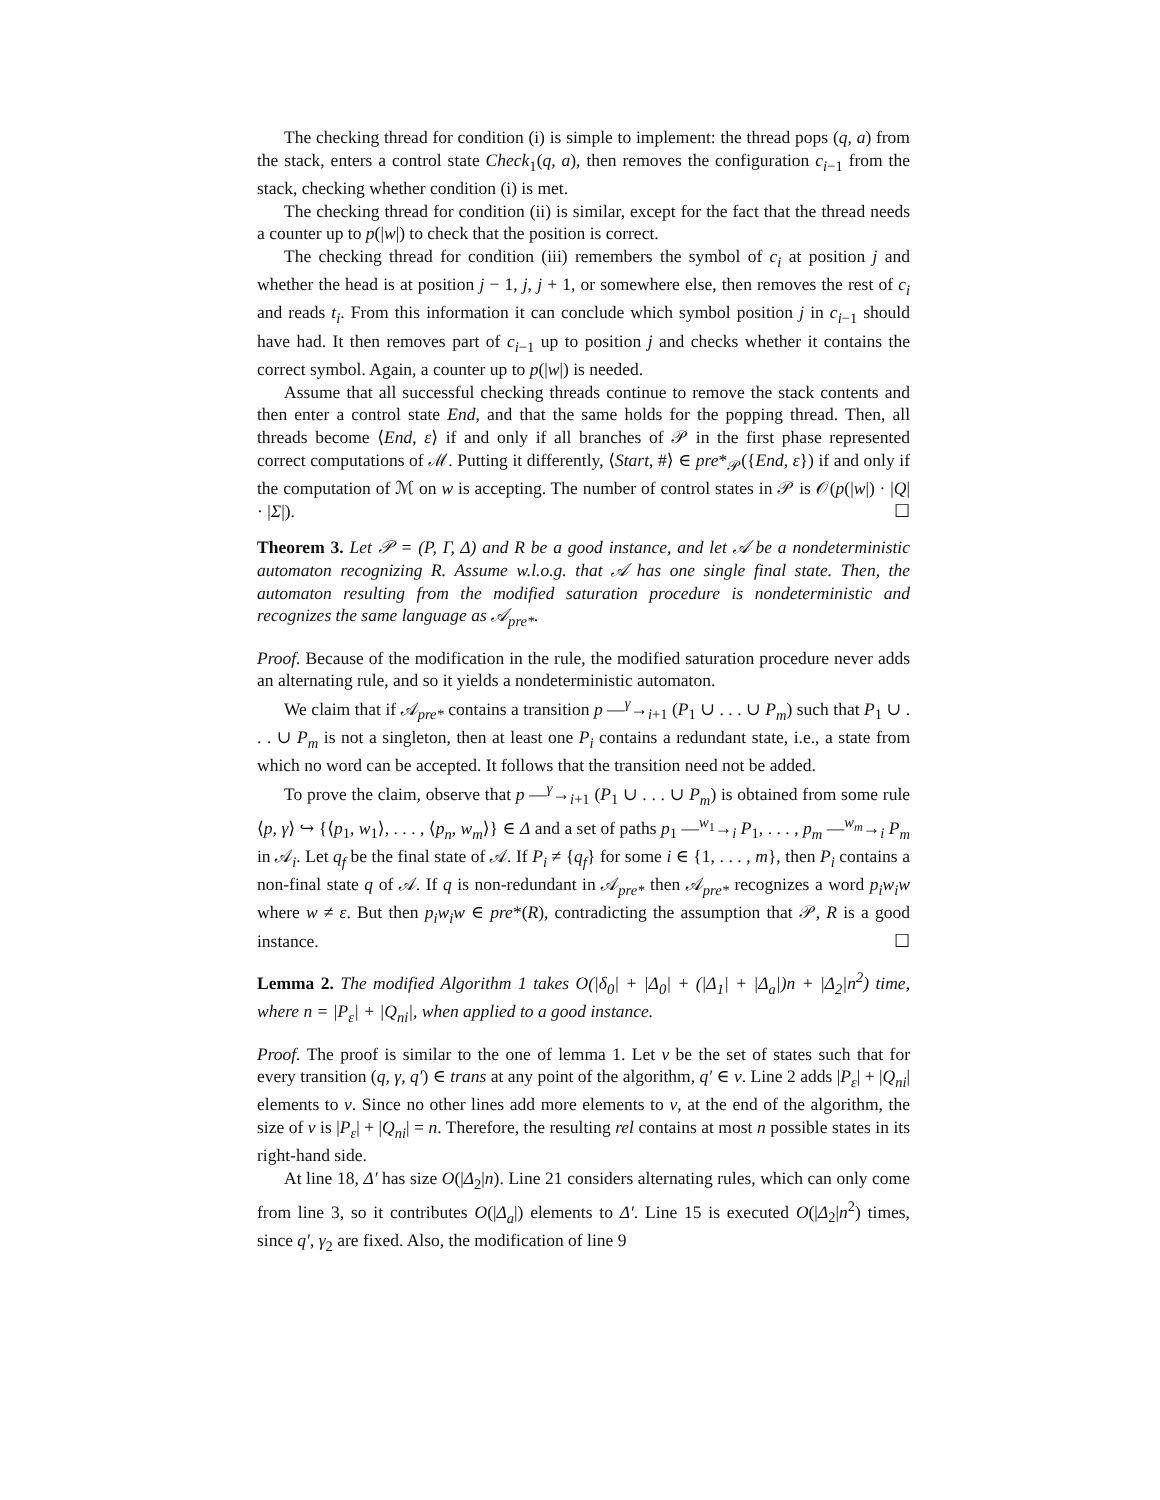The checking thread for condition (i) is simple to implement: the thread pops (q, a) from the stack, enters a control state Check<sub>1</sub>(q, a), then removes the configuration c<sub>i−1</sub> from the stack, checking whether condition (i) is met.
The checking thread for condition (ii) is similar, except for the fact that the thread needs a counter up to p(|w|) to check that the position is correct.
The checking thread for condition (iii) remembers the symbol of c<sub>i</sub> at position j and whether the head is at position j − 1, j, j + 1, or somewhere else, then removes the rest of c<sub>i</sub> and reads t<sub>i</sub>. From this information it can conclude which symbol position j in c<sub>i−1</sub> should have had. It then removes part of c<sub>i−1</sub> up to position j and checks whether it contains the correct symbol. Again, a counter up to p(|w|) is needed.
Assume that all successful checking threads continue to remove the stack contents and then enter a control state End, and that the same holds for the popping thread. Then, all threads become ⟨End, ε⟩ if and only if all branches of 𝒫 in the first phase represented correct computations of ℳ. Putting it differently, ⟨Start, #⟩ ∈ pre*<sub>𝒫</sub>({End, ε}) if and only if the computation of ℳ on w is accepting. The number of control states in 𝒫 is 𝒪(p(|w|) · |Q| · |Σ|). ☐
Theorem 3. Let 𝒫 = (P, Γ, Δ) and R be a good instance, and let 𝒜 be a nondeterministic automaton recognizing R. Assume w.l.o.g. that 𝒜 has one single final state. Then, the automaton resulting from the modified saturation procedure is nondeterministic and recognizes the same language as 𝒜<sub>pre*</sub>.
Proof. Because of the modification in the rule, the modified saturation procedure never adds an alternating rule, and so it yields a nondeterministic automaton.
We claim that if 𝒜<sub>pre*</sub> contains a transition p —<sup>γ</sup>→<sub>i+1</sub> (P<sub>1</sub> ∪ . . . ∪ P<sub>m</sub>) such that P<sub>1</sub> ∪ . . . ∪ P<sub>m</sub> is not a singleton, then at least one P<sub>i</sub> contains a redundant state, i.e., a state from which no word can be accepted. It follows that the transition need not be added.
To prove the claim, observe that p —<sup>γ</sup>→<sub>i+1</sub> (P<sub>1</sub> ∪ . . . ∪ P<sub>m</sub>) is obtained from some rule ⟨p, γ⟩ ↪ {⟨p<sub>1</sub>, w<sub>1</sub>⟩, . . . , ⟨p<sub>n</sub>, w<sub>m</sub>⟩} ∈ Δ and a set of paths p<sub>1</sub> —<sup>w<sub>1</sub></sup>→<sub>i</sub> P<sub>1</sub>, . . . , p<sub>m</sub> —<sup>w<sub>m</sub></sup>→<sub>i</sub> P<sub>m</sub> in 𝒜<sub>i</sub>. Let q<sub>f</sub> be the final state of 𝒜. If P<sub>i</sub> ≠ {q<sub>f</sub>} for some i ∈ {1, . . . , m}, then P<sub>i</sub> contains a non-final state q of 𝒜. If q is non-redundant in 𝒜<sub>pre*</sub> then 𝒜<sub>pre*</sub> recognizes a word p<sub>i</sub>w<sub>i</sub>w where w ≠ ε. But then p<sub>i</sub>w<sub>i</sub>w ∈ pre*(R), contradicting the assumption that 𝒫, R is a good instance. ☐
Lemma 2. The modified Algorithm 1 takes O(|δ<sub>0</sub>| + |Δ<sub>0</sub>| + (|Δ<sub>1</sub>| + |Δ<sub>a</sub>|)n + |Δ<sub>2</sub>|n<sup>2</sup>) time, where n = |P<sub>ε</sub>| + |Q<sub>ni</sub>|, when applied to a good instance.
Proof. The proof is similar to the one of lemma 1. Let ν be the set of states such that for every transition (q, γ, q′) ∈ trans at any point of the algorithm, q′ ∈ ν. Line 2 adds |P<sub>ε</sub>| + |Q<sub>ni</sub>| elements to ν. Since no other lines add more elements to ν, at the end of the algorithm, the size of ν is |P<sub>ε</sub>| + |Q<sub>ni</sub>| = n. Therefore, the resulting rel contains at most n possible states in its right-hand side.
At line 18, Δ′ has size O(|Δ<sub>2</sub>|n). Line 21 considers alternating rules, which can only come from line 3, so it contributes O(|Δ<sub>a</sub>|) elements to Δ′. Line 15 is executed O(|Δ<sub>2</sub>|n<sup>2</sup>) times, since q′, γ<sub>2</sub> are fixed. Also, the modification of line 9